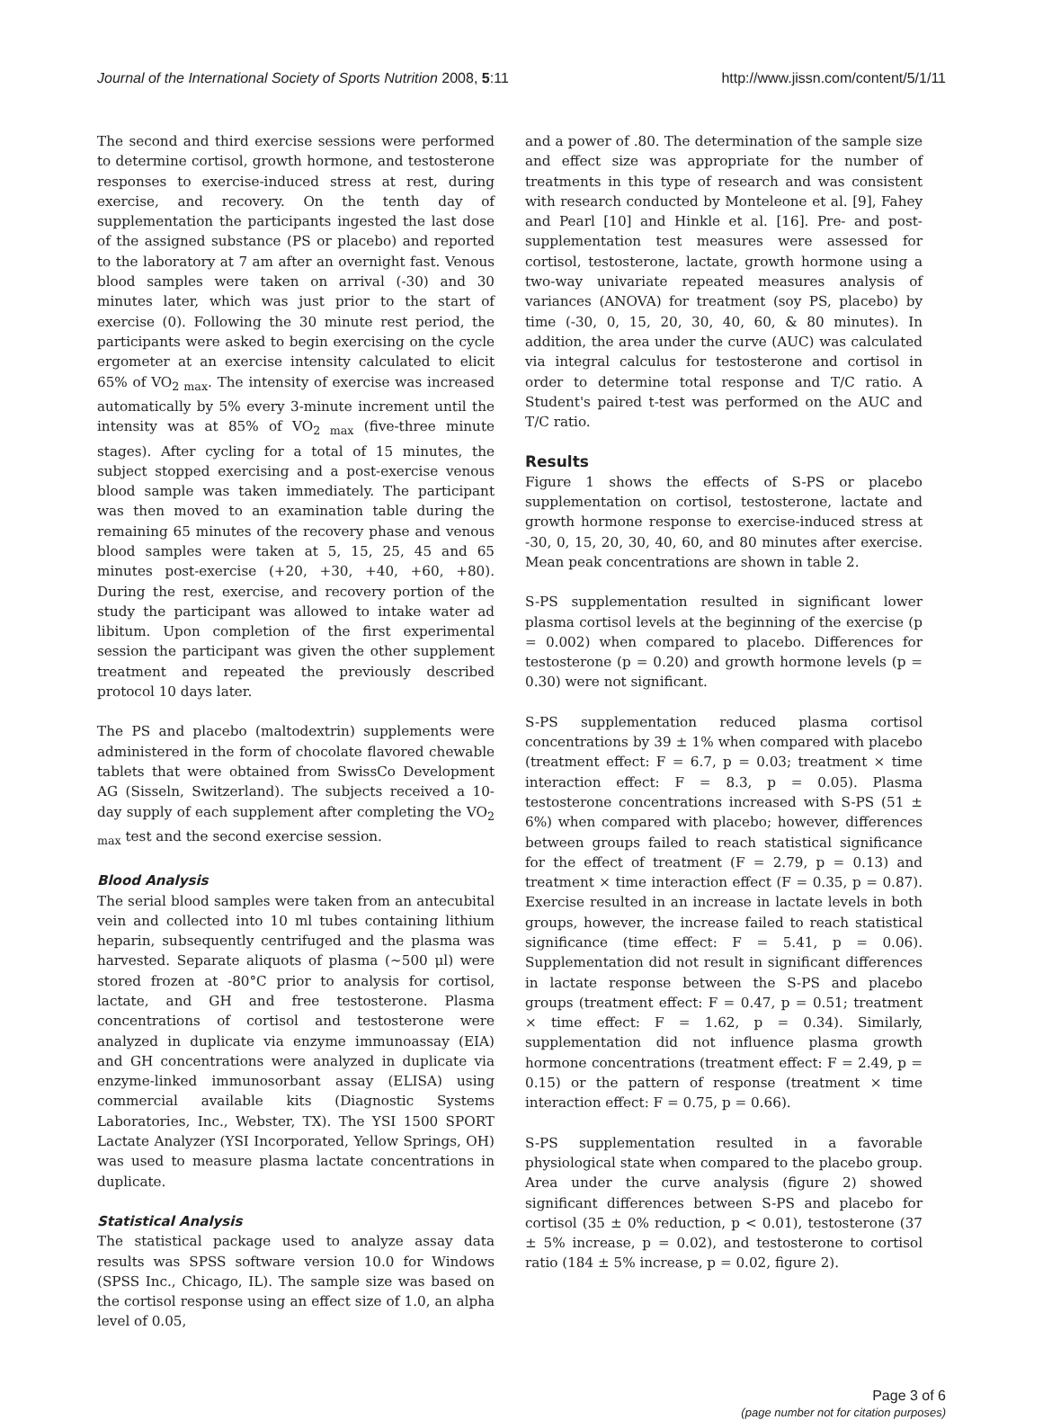Journal of the International Society of Sports Nutrition 2008, 5:11 http://www.jissn.com/content/5/1/11
The second and third exercise sessions were performed to determine cortisol, growth hormone, and testosterone responses to exercise-induced stress at rest, during exercise, and recovery. On the tenth day of supplementation the participants ingested the last dose of the assigned substance (PS or placebo) and reported to the laboratory at 7 am after an overnight fast. Venous blood samples were taken on arrival (-30) and 30 minutes later, which was just prior to the start of exercise (0). Following the 30 minute rest period, the participants were asked to begin exercising on the cycle ergometer at an exercise intensity calculated to elicit 65% of VO<sub>2 max</sub>. The intensity of exercise was increased automatically by 5% every 3-minute increment until the intensity was at 85% of VO<sub>2 max</sub> (five-three minute stages). After cycling for a total of 15 minutes, the subject stopped exercising and a post-exercise venous blood sample was taken immediately. The participant was then moved to an examination table during the remaining 65 minutes of the recovery phase and venous blood samples were taken at 5, 15, 25, 45 and 65 minutes post-exercise (+20, +30, +40, +60, +80). During the rest, exercise, and recovery portion of the study the participant was allowed to intake water ad libitum. Upon completion of the first experimental session the participant was given the other supplement treatment and repeated the previously described protocol 10 days later.
The PS and placebo (maltodextrin) supplements were administered in the form of chocolate flavored chewable tablets that were obtained from SwissCo Development AG (Sisseln, Switzerland). The subjects received a 10-day supply of each supplement after completing the VO<sub>2 max</sub> test and the second exercise session.
Blood Analysis
The serial blood samples were taken from an antecubital vein and collected into 10 ml tubes containing lithium heparin, subsequently centrifuged and the plasma was harvested. Separate aliquots of plasma (~500 μl) were stored frozen at -80°C prior to analysis for cortisol, lactate, and GH and free testosterone. Plasma concentrations of cortisol and testosterone were analyzed in duplicate via enzyme immunoassay (EIA) and GH concentrations were analyzed in duplicate via enzyme-linked immunosorbant assay (ELISA) using commercial available kits (Diagnostic Systems Laboratories, Inc., Webster, TX). The YSI 1500 SPORT Lactate Analyzer (YSI Incorporated, Yellow Springs, OH) was used to measure plasma lactate concentrations in duplicate.
Statistical Analysis
The statistical package used to analyze assay data results was SPSS software version 10.0 for Windows (SPSS Inc., Chicago, IL). The sample size was based on the cortisol response using an effect size of 1.0, an alpha level of 0.05,
and a power of .80. The determination of the sample size and effect size was appropriate for the number of treatments in this type of research and was consistent with research conducted by Monteleone et al. [9], Fahey and Pearl [10] and Hinkle et al. [16]. Pre- and post-supplementation test measures were assessed for cortisol, testosterone, lactate, growth hormone using a two-way univariate repeated measures analysis of variances (ANOVA) for treatment (soy PS, placebo) by time (-30, 0, 15, 20, 30, 40, 60, & 80 minutes). In addition, the area under the curve (AUC) was calculated via integral calculus for testosterone and cortisol in order to determine total response and T/C ratio. A Student's paired t-test was performed on the AUC and T/C ratio.
Results
Figure 1 shows the effects of S-PS or placebo supplementation on cortisol, testosterone, lactate and growth hormone response to exercise-induced stress at -30, 0, 15, 20, 30, 40, 60, and 80 minutes after exercise. Mean peak concentrations are shown in table 2.
S-PS supplementation resulted in significant lower plasma cortisol levels at the beginning of the exercise (p = 0.002) when compared to placebo. Differences for testosterone (p = 0.20) and growth hormone levels (p = 0.30) were not significant.
S-PS supplementation reduced plasma cortisol concentrations by 39 ± 1% when compared with placebo (treatment effect: F = 6.7, p = 0.03; treatment × time interaction effect: F = 8.3, p = 0.05). Plasma testosterone concentrations increased with S-PS (51 ± 6%) when compared with placebo; however, differences between groups failed to reach statistical significance for the effect of treatment (F = 2.79, p = 0.13) and treatment × time interaction effect (F = 0.35, p = 0.87). Exercise resulted in an increase in lactate levels in both groups, however, the increase failed to reach statistical significance (time effect: F = 5.41, p = 0.06). Supplementation did not result in significant differences in lactate response between the S-PS and placebo groups (treatment effect: F = 0.47, p = 0.51; treatment × time effect: F = 1.62, p = 0.34). Similarly, supplementation did not influence plasma growth hormone concentrations (treatment effect: F = 2.49, p = 0.15) or the pattern of response (treatment × time interaction effect: F = 0.75, p = 0.66).
S-PS supplementation resulted in a favorable physiological state when compared to the placebo group. Area under the curve analysis (figure 2) showed significant differences between S-PS and placebo for cortisol (35 ± 0% reduction, p < 0.01), testosterone (37 ± 5% increase, p = 0.02), and testosterone to cortisol ratio (184 ± 5% increase, p = 0.02, figure 2).
Page 3 of 6
(page number not for citation purposes)